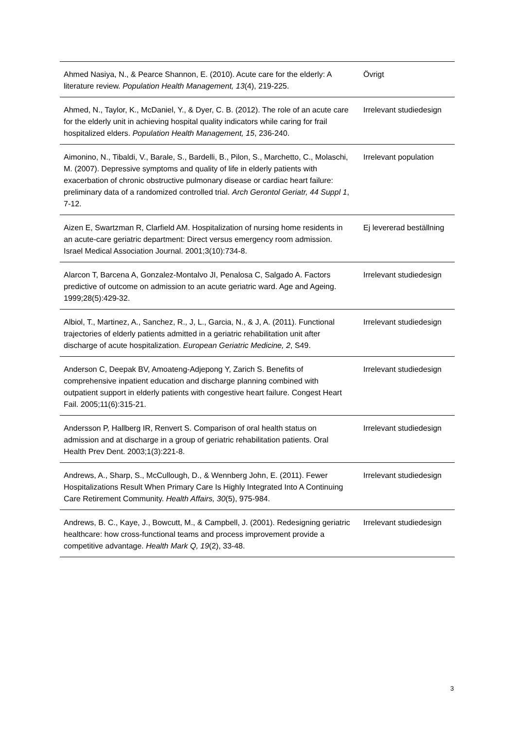| Ahmed Nasiya, N., & Pearce Shannon, E. (2010). Acute care for the elderly: A literature review. Population Health Management, 13 (4), 219-225. | Övrigt |
| Ahmed, N., Taylor, K., McDaniel, Y., & Dyer, C. B. (2012). The role of an acute care for the elderly unit in achieving hospital quality indicators while caring for frail hospitalized elders. Population Health Management, 15 , 236-240. | Irrelevant studiedesign |
| Aimonino, N., Tibaldi, V., Barale, S., Bardelli, B., Pilon, S., Marchetto, C., Molaschi, M. (2007). Depressive symptoms and quality of life in elderly patients with exacerbation of chronic obstructive pulmonary disease or cardiac heart failure: preliminary data of a randomized controlled trial. Arch Gerontol Geriatr, 44 Suppl 1 , 7-12. | Irrelevant population |
| Aizen E, Swartzman R, Clarfield AM. Hospitalization of nursing home residents in an acute-care geriatric department: Direct versus emergency room admission. Israel Medical Association Journal. 2001;3(10):734-8. | Ej levererad beställning |
| Alarcon T, Barcena A, Gonzalez-Montalvo JI, Penalosa C, Salgado A. Factors predictive of outcome on admission to an acute geriatric ward. Age and Ageing. 1999;28(5):429-32. | Irrelevant studiedesign |
| Albiol, T., Martinez, A., Sanchez, R., J, L., Garcia, N., & J, A. (2011). Functional trajectories of elderly patients admitted in a geriatric rehabilitation unit after discharge of acute hospitalization. European Geriatric Medicine, 2 , S49. | Irrelevant studiedesign |
| Anderson C, Deepak BV, Amoateng-Adjepong Y, Zarich S. Benefits of comprehensive inpatient education and discharge planning combined with outpatient support in elderly patients with congestive heart failure. Congest Heart Fail. 2005;11(6):315-21. | Irrelevant studiedesign |
| Andersson P, Hallberg IR, Renvert S. Comparison of oral health status on admission and at discharge in a group of geriatric rehabilitation patients. Oral Health Prev Dent. 2003;1(3):221-8. | Irrelevant studiedesign |
| Andrews, A., Sharp, S., McCullough, D., & Wennberg John, E. (2011). Fewer Hospitalizations Result When Primary Care Is Highly Integrated Into A Continuing Care Retirement Community. Health Affairs, 30 (5), 975-984. | Irrelevant studiedesign |
| Andrews, B. C., Kaye, J., Bowcutt, M., & Campbell, J. (2001). Redesigning geriatric healthcare: how cross-functional teams and process improvement provide a competitive advantage. Health Mark Q, 19 (2), 33-48. | Irrelevant studiedesign |
3